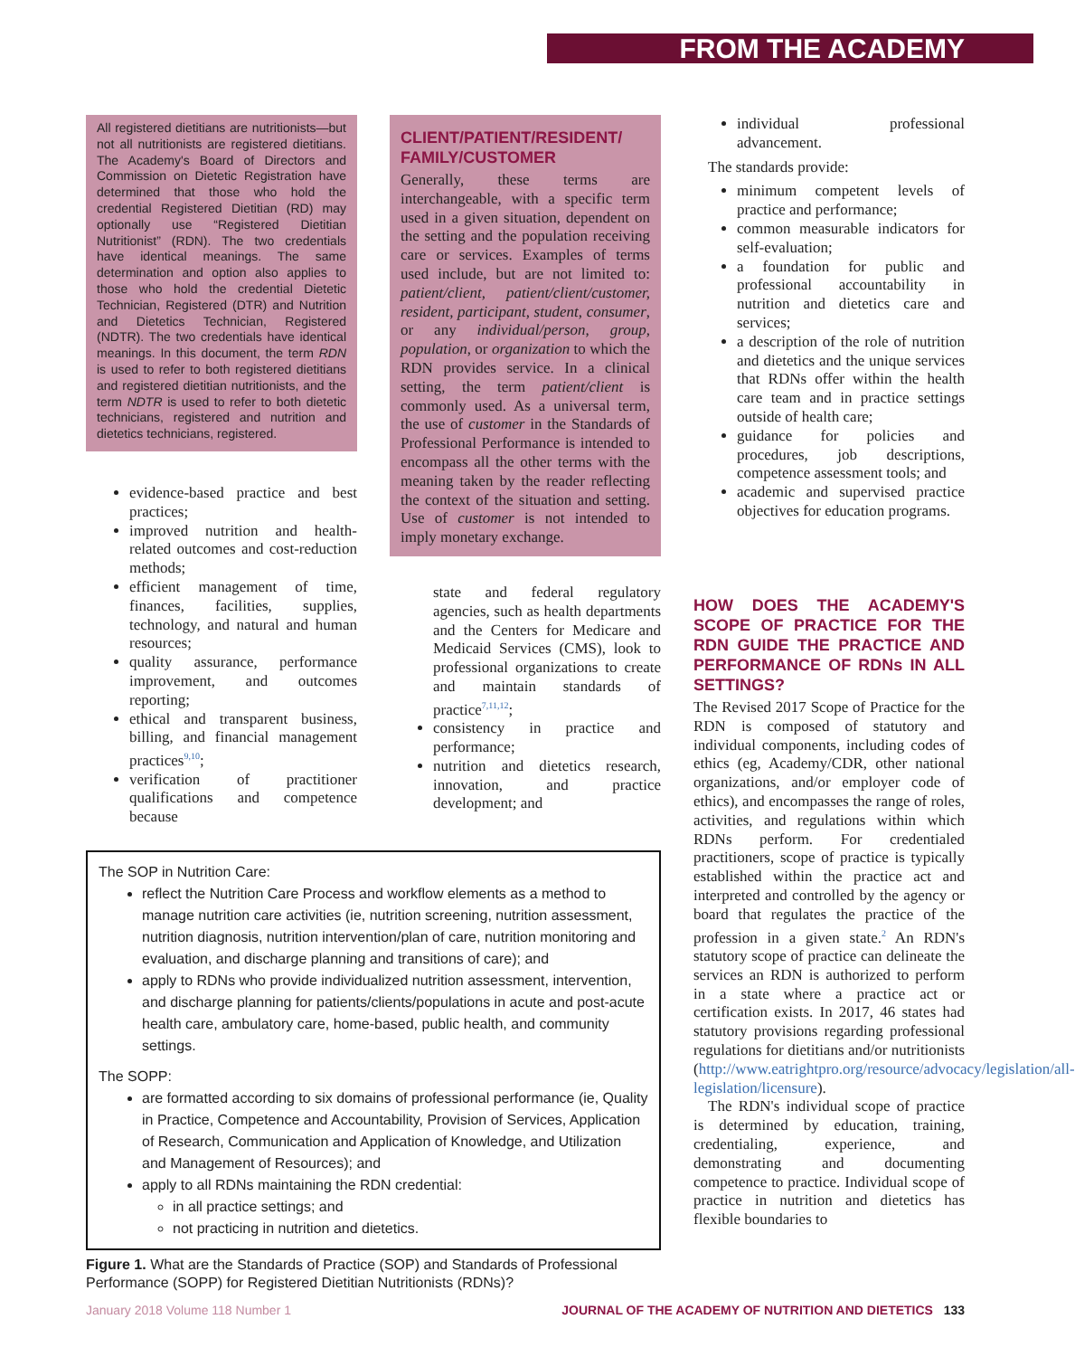FROM THE ACADEMY
All registered dietitians are nutritionists—but not all nutritionists are registered dietitians. The Academy's Board of Directors and Commission on Dietetic Registration have determined that those who hold the credential Registered Dietitian (RD) may optionally use “Registered Dietitian Nutritionist” (RDN). The two credentials have identical meanings. The same determination and option also applies to those who hold the credential Dietetic Technician, Registered (DTR) and Nutrition and Dietetics Technician, Registered (NDTR). The two credentials have identical meanings. In this document, the term RDN is used to refer to both registered dietitians and registered dietitian nutritionists, and the term NDTR is used to refer to both dietetic technicians, registered and nutrition and dietetics technicians, registered.
evidence-based practice and best practices;
improved nutrition and health-related outcomes and cost-reduction methods;
efficient management of time, finances, facilities, supplies, technology, and natural and human resources;
quality assurance, performance improvement, and outcomes reporting;
ethical and transparent business, billing, and financial management practices<sup>9,10</sup>;
verification of practitioner qualifications and competence because
CLIENT/PATIENT/RESIDENT/ FAMILY/CUSTOMER
Generally, these terms are interchangeable, with a specific term used in a given situation, dependent on the setting and the population receiving care or services. Examples of terms used include, but are not limited to: patient/client, patient/client/customer, resident, participant, student, consumer, or any individual/person, group, population, or organization to which the RDN provides service. In a clinical setting, the term patient/client is commonly used. As a universal term, the use of customer in the Standards of Professional Performance is intended to encompass all the other terms with the meaning taken by the reader reflecting the context of the situation and setting. Use of customer is not intended to imply monetary exchange.
state and federal regulatory agencies, such as health departments and the Centers for Medicare and Medicaid Services (CMS), look to professional organizations to create and maintain standards of practice<sup>7,11,12</sup>;
consistency in practice and performance;
nutrition and dietetics research, innovation, and practice development; and
individual professional advancement.
The standards provide:
minimum competent levels of practice and performance;
common measurable indicators for self-evaluation;
a foundation for public and professional accountability in nutrition and dietetics care and services;
a description of the role of nutrition and dietetics and the unique services that RDNs offer within the health care team and in practice settings outside of health care;
guidance for policies and procedures, job descriptions, competence assessment tools; and
academic and supervised practice objectives for education programs.
The SOP in Nutrition Care:
reflect the Nutrition Care Process and workflow elements as a method to manage nutrition care activities (ie, nutrition screening, nutrition assessment, nutrition diagnosis, nutrition intervention/plan of care, nutrition monitoring and evaluation, and discharge planning and transitions of care); and
apply to RDNs who provide individualized nutrition assessment, intervention, and discharge planning for patients/clients/populations in acute and post-acute health care, ambulatory care, home-based, public health, and community settings.
The SOPP:
are formatted according to six domains of professional performance (ie, Quality in Practice, Competence and Accountability, Provision of Services, Application of Research, Communication and Application of Knowledge, and Utilization and Management of Resources); and
apply to all RDNs maintaining the RDN credential:
in all practice settings; and
not practicing in nutrition and dietetics.
Figure 1. What are the Standards of Practice (SOP) and Standards of Professional Performance (SOPP) for Registered Dietitian Nutritionists (RDNs)?
HOW DOES THE ACADEMY'S SCOPE OF PRACTICE FOR THE RDN GUIDE THE PRACTICE AND PERFORMANCE OF RDNs IN ALL SETTINGS?
The Revised 2017 Scope of Practice for the RDN is composed of statutory and individual components, including codes of ethics (eg, Academy/CDR, other national organizations, and/or employer code of ethics), and encompasses the range of roles, activities, and regulations within which RDNs perform. For credentialed practitioners, scope of practice is typically established within the practice act and interpreted and controlled by the agency or board that regulates the practice of the profession in a given state.<sup>2</sup> An RDN's statutory scope of practice can delineate the services an RDN is authorized to perform in a state where a practice act or certification exists. In 2017, 46 states had statutory provisions regarding professional regulations for dietitians and/or nutritionists (http://www.eatrightpro.org/resource/advocacy/legislation/all-legislation/licensure).
The RDN's individual scope of practice is determined by education, training, credentialing, experience, and demonstrating and documenting competence to practice. Individual scope of practice in nutrition and dietetics has flexible boundaries to
January 2018 Volume 118 Number 1 JOURNAL OF THE ACADEMY OF NUTRITION AND DIETETICS 133